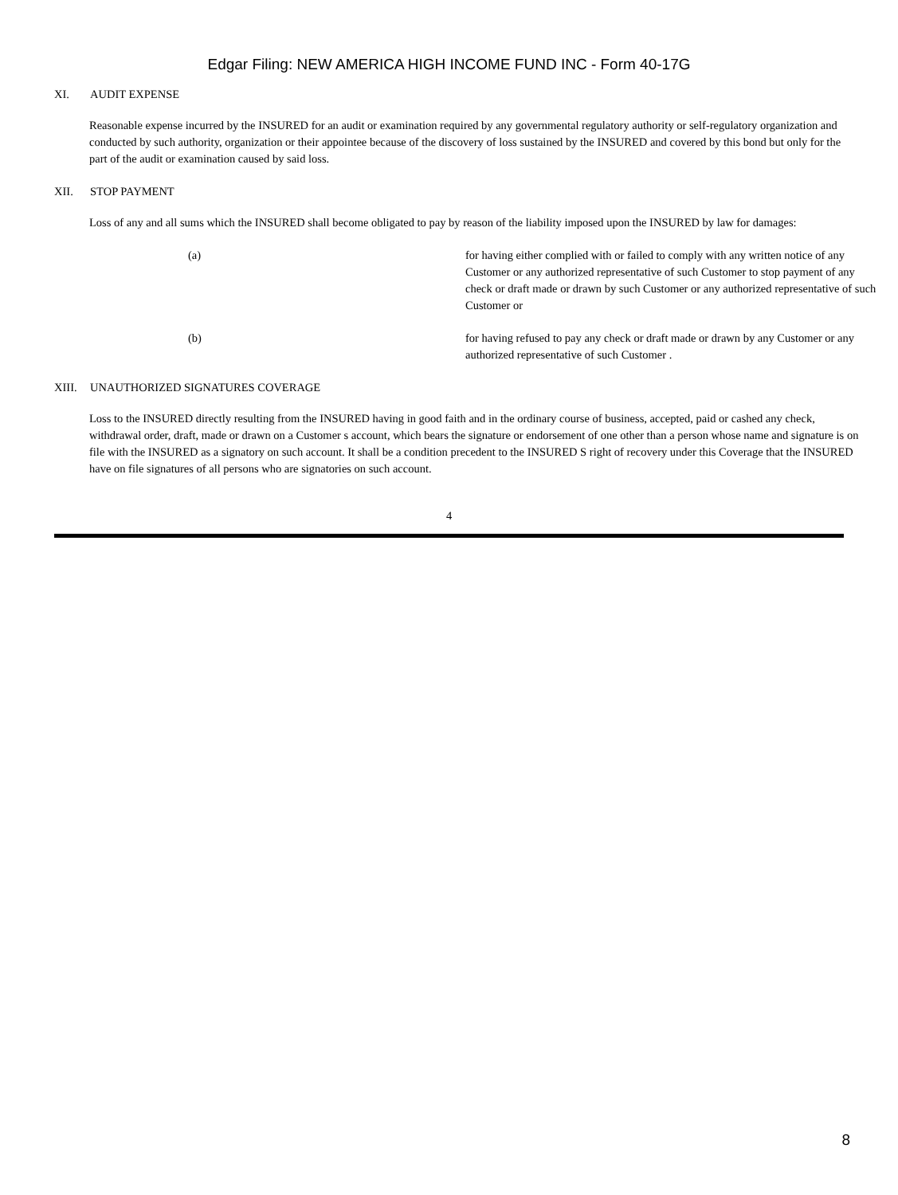Edgar Filing: NEW AMERICA HIGH INCOME FUND INC - Form 40-17G
XI. AUDIT EXPENSE
Reasonable expense incurred by the INSURED for an audit or examination required by any governmental regulatory authority or self-regulatory organization and conducted by such authority, organization or their appointee because of the discovery of loss sustained by the INSURED and covered by this bond but only for the part of the audit or examination caused by said loss.
XII. STOP PAYMENT
Loss of any and all sums which the INSURED shall become obligated to pay by reason of the liability imposed upon the INSURED by law for damages:
(a) for having either complied with or failed to comply with any written notice of any Customer or any authorized representative of such Customer to stop payment of any check or draft made or drawn by such Customer or any authorized representative of such Customer or
(b) for having refused to pay any check or draft made or drawn by any Customer or any authorized representative of such Customer .
XIII. UNAUTHORIZED SIGNATURES COVERAGE
Loss to the INSURED directly resulting from the INSURED having in good faith and in the ordinary course of business, accepted, paid or cashed any check, withdrawal order, draft, made or drawn on a Customer s account, which bears the signature or endorsement of one other than a person whose name and signature is on file with the INSURED as a signatory on such account. It shall be a condition precedent to the INSURED S right of recovery under this Coverage that the INSURED have on file signatures of all persons who are signatories on such account.
4
8